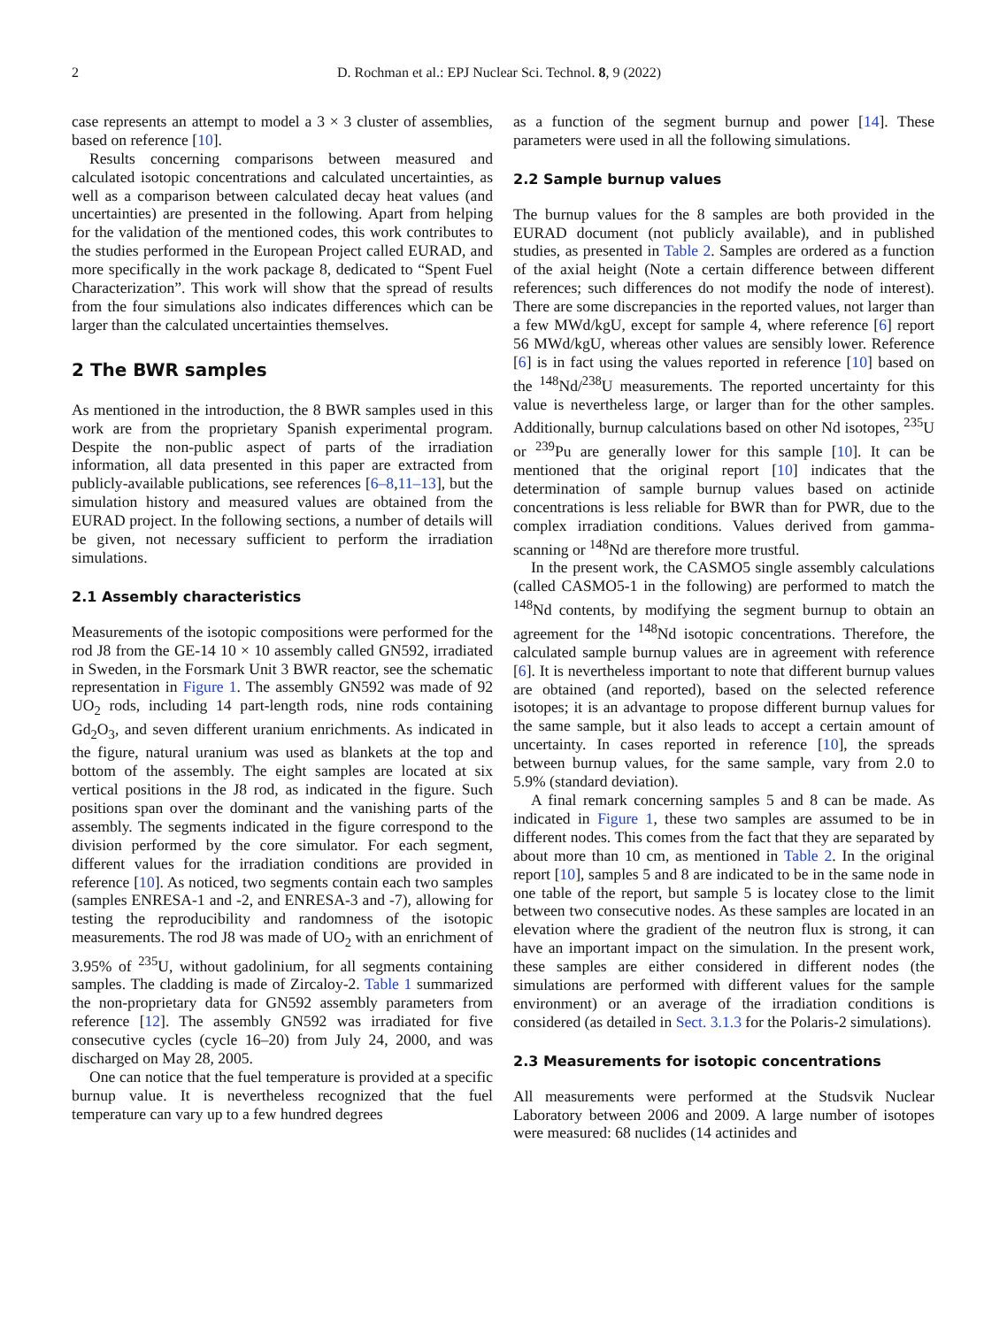2 D. Rochman et al.: EPJ Nuclear Sci. Technol. 8, 9 (2022)
case represents an attempt to model a 3 × 3 cluster of assemblies, based on reference [10].
Results concerning comparisons between measured and calculated isotopic concentrations and calculated uncertainties, as well as a comparison between calculated decay heat values (and uncertainties) are presented in the following. Apart from helping for the validation of the mentioned codes, this work contributes to the studies performed in the European Project called EURAD, and more specifically in the work package 8, dedicated to “Spent Fuel Characterization”. This work will show that the spread of results from the four simulations also indicates differences which can be larger than the calculated uncertainties themselves.
2 The BWR samples
As mentioned in the introduction, the 8 BWR samples used in this work are from the proprietary Spanish experimental program. Despite the non-public aspect of parts of the irradiation information, all data presented in this paper are extracted from publicly-available publications, see references [6–8,11–13], but the simulation history and measured values are obtained from the EURAD project. In the following sections, a number of details will be given, not necessary sufficient to perform the irradiation simulations.
2.1 Assembly characteristics
Measurements of the isotopic compositions were performed for the rod J8 from the GE-14 10 × 10 assembly called GN592, irradiated in Sweden, in the Forsmark Unit 3 BWR reactor, see the schematic representation in Figure 1. The assembly GN592 was made of 92 UO<sub>2</sub> rods, including 14 part-length rods, nine rods containing Gd<sub>2</sub>O<sub>3</sub>, and seven different uranium enrichments. As indicated in the figure, natural uranium was used as blankets at the top and bottom of the assembly. The eight samples are located at six vertical positions in the J8 rod, as indicated in the figure. Such positions span over the dominant and the vanishing parts of the assembly. The segments indicated in the figure correspond to the division performed by the core simulator. For each segment, different values for the irradiation conditions are provided in reference [10]. As noticed, two segments contain each two samples (samples ENRESA-1 and -2, and ENRESA-3 and -7), allowing for testing the reproducibility and randomness of the isotopic measurements. The rod J8 was made of UO<sub>2</sub> with an enrichment of 3.95% of <sup>235</sup>U, without gadolinium, for all segments containing samples. The cladding is made of Zircaloy-2. Table 1 summarized the non-proprietary data for GN592 assembly parameters from reference [12]. The assembly GN592 was irradiated for five consecutive cycles (cycle 16–20) from July 24, 2000, and was discharged on May 28, 2005.
One can notice that the fuel temperature is provided at a specific burnup value. It is nevertheless recognized that the fuel temperature can vary up to a few hundred degrees
as a function of the segment burnup and power [14]. These parameters were used in all the following simulations.
2.2 Sample burnup values
The burnup values for the 8 samples are both provided in the EURAD document (not publicly available), and in published studies, as presented in Table 2. Samples are ordered as a function of the axial height (Note a certain difference between different references; such differences do not modify the node of interest). There are some discrepancies in the reported values, not larger than a few MWd/kgU, except for sample 4, where reference [6] report 56 MWd/kgU, whereas other values are sensibly lower. Reference [6] is in fact using the values reported in reference [10] based on the <sup>148</sup>Nd/<sup>238</sup>U measurements. The reported uncertainty for this value is nevertheless large, or larger than for the other samples. Additionally, burnup calculations based on other Nd isotopes, <sup>235</sup>U or <sup>239</sup>Pu are generally lower for this sample [10]. It can be mentioned that the original report [10] indicates that the determination of sample burnup values based on actinide concentrations is less reliable for BWR than for PWR, due to the complex irradiation conditions. Values derived from gamma-scanning or <sup>148</sup>Nd are therefore more trustful.
In the present work, the CASMO5 single assembly calculations (called CASMO5-1 in the following) are performed to match the <sup>148</sup>Nd contents, by modifying the segment burnup to obtain an agreement for the <sup>148</sup>Nd isotopic concentrations. Therefore, the calculated sample burnup values are in agreement with reference [6]. It is nevertheless important to note that different burnup values are obtained (and reported), based on the selected reference isotopes; it is an advantage to propose different burnup values for the same sample, but it also leads to accept a certain amount of uncertainty. In cases reported in reference [10], the spreads between burnup values, for the same sample, vary from 2.0 to 5.9% (standard deviation).
A final remark concerning samples 5 and 8 can be made. As indicated in Figure 1, these two samples are assumed to be in different nodes. This comes from the fact that they are separated by about more than 10 cm, as mentioned in Table 2. In the original report [10], samples 5 and 8 are indicated to be in the same node in one table of the report, but sample 5 is locatey close to the limit between two consecutive nodes. As these samples are located in an elevation where the gradient of the neutron flux is strong, it can have an important impact on the simulation. In the present work, these samples are either considered in different nodes (the simulations are performed with different values for the sample environment) or an average of the irradiation conditions is considered (as detailed in Sect. 3.1.3 for the Polaris-2 simulations).
2.3 Measurements for isotopic concentrations
All measurements were performed at the Studsvik Nuclear Laboratory between 2006 and 2009. A large number of isotopes were measured: 68 nuclides (14 actinides and